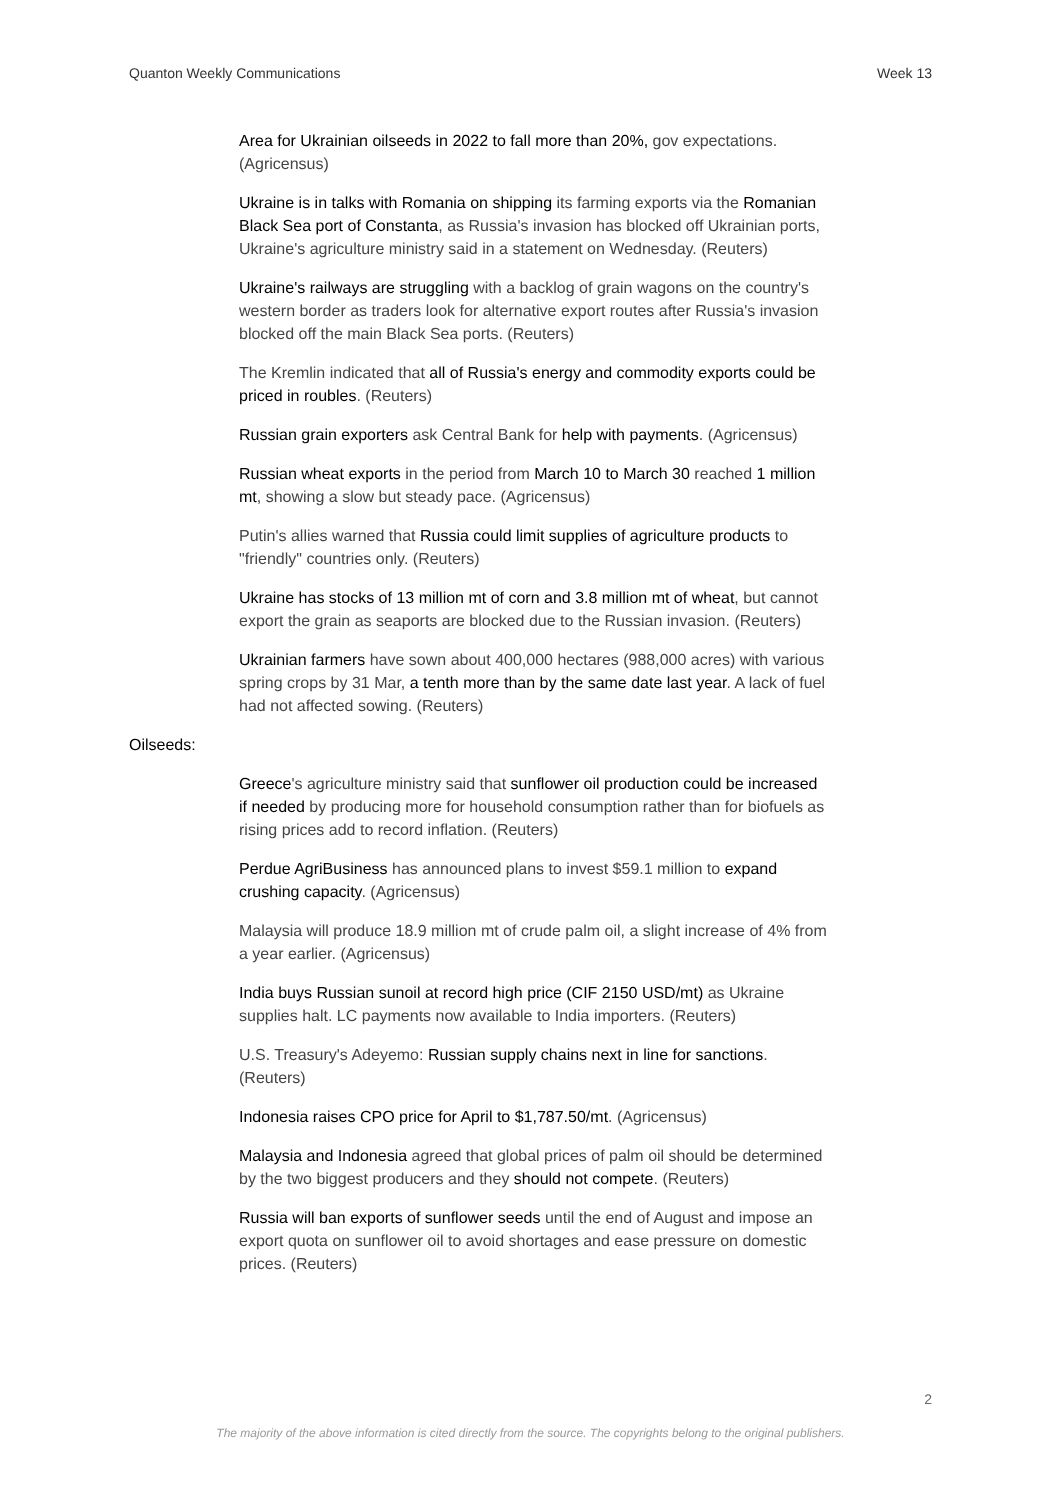Quanton Weekly Communications Week 13
Area for Ukrainian oilseeds in 2022 to fall more than 20%, gov expectations. (Agricensus)
Ukraine is in talks with Romania on shipping its farming exports via the Romanian Black Sea port of Constanta, as Russia's invasion has blocked off Ukrainian ports, Ukraine's agriculture ministry said in a statement on Wednesday. (Reuters)
Ukraine's railways are struggling with a backlog of grain wagons on the country's western border as traders look for alternative export routes after Russia's invasion blocked off the main Black Sea ports. (Reuters)
The Kremlin indicated that all of Russia's energy and commodity exports could be priced in roubles. (Reuters)
Russian grain exporters ask Central Bank for help with payments. (Agricensus)
Russian wheat exports in the period from March 10 to March 30 reached 1 million mt, showing a slow but steady pace. (Agricensus)
Putin's allies warned that Russia could limit supplies of agriculture products to "friendly" countries only. (Reuters)
Ukraine has stocks of 13 million mt of corn and 3.8 million mt of wheat, but cannot export the grain as seaports are blocked due to the Russian invasion. (Reuters)
Ukrainian farmers have sown about 400,000 hectares (988,000 acres) with various spring crops by 31 Mar, a tenth more than by the same date last year. A lack of fuel had not affected sowing. (Reuters)
Oilseeds:
Greece's agriculture ministry said that sunflower oil production could be increased if needed by producing more for household consumption rather than for biofuels as rising prices add to record inflation. (Reuters)
Perdue AgriBusiness has announced plans to invest $59.1 million to expand crushing capacity. (Agricensus)
Malaysia will produce 18.9 million mt of crude palm oil, a slight increase of 4% from a year earlier. (Agricensus)
India buys Russian sunoil at record high price (CIF 2150 USD/mt) as Ukraine supplies halt. LC payments now available to India importers. (Reuters)
U.S. Treasury's Adeyemo: Russian supply chains next in line for sanctions. (Reuters)
Indonesia raises CPO price for April to $1,787.50/mt. (Agricensus)
Malaysia and Indonesia agreed that global prices of palm oil should be determined by the two biggest producers and they should not compete. (Reuters)
Russia will ban exports of sunflower seeds until the end of August and impose an export quota on sunflower oil to avoid shortages and ease pressure on domestic prices. (Reuters)
2
The majority of the above information is cited directly from the source. The copyrights belong to the original publishers.